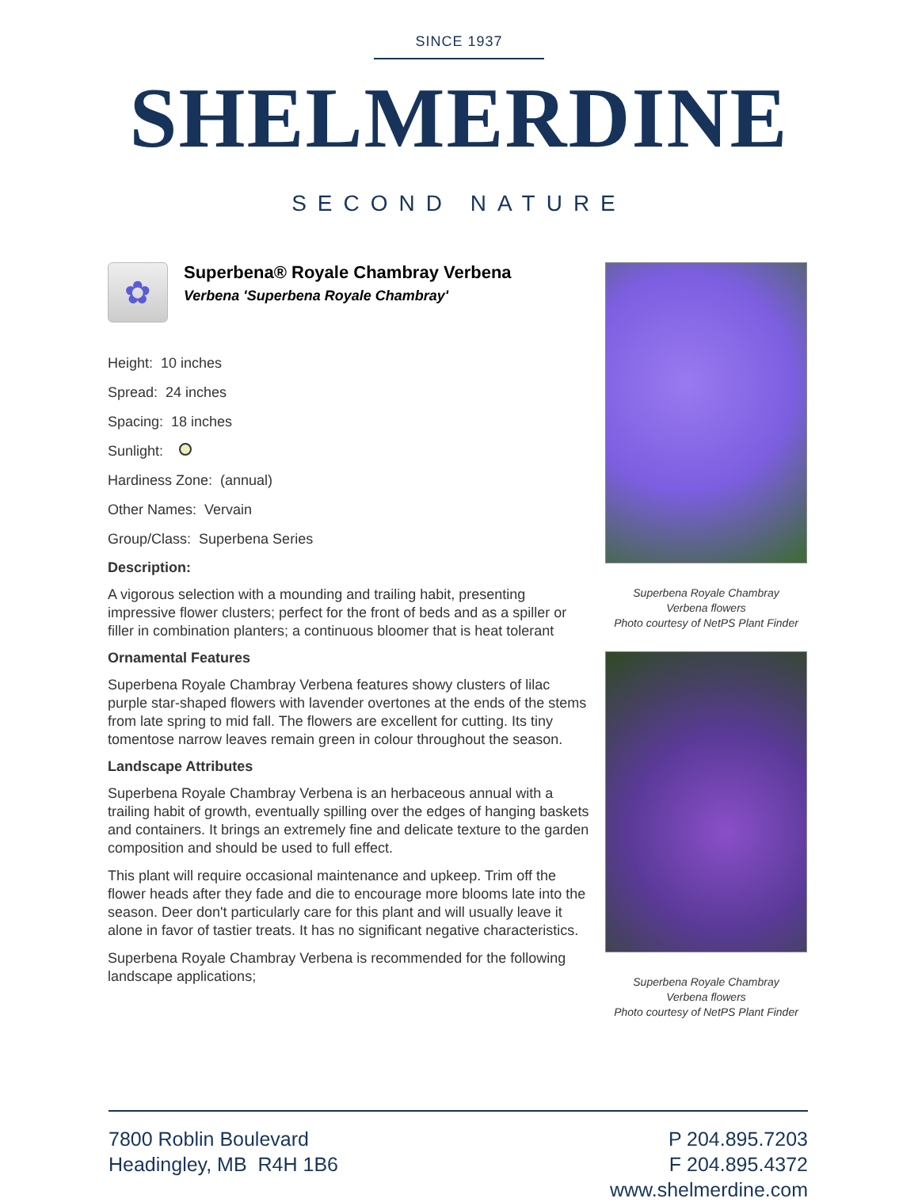SINCE 1937
SHELMERDINE
SECOND NATURE
✿
Superbena® Royale Chambray Verbena
Verbena 'Superbena Royale Chambray'
Height: 10 inches
Spread: 24 inches
Spacing: 18 inches
Sunlight:
Hardiness Zone: (annual)
Other Names: Vervain
Group/Class: Superbena Series
Description:
A vigorous selection with a mounding and trailing habit, presenting impressive flower clusters; perfect for the front of beds and as a spiller or filler in combination planters; a continuous bloomer that is heat tolerant
Ornamental Features
Superbena Royale Chambray Verbena features showy clusters of lilac purple star-shaped flowers with lavender overtones at the ends of the stems from late spring to mid fall. The flowers are excellent for cutting. Its tiny tomentose narrow leaves remain green in colour throughout the season.
Landscape Attributes
Superbena Royale Chambray Verbena is an herbaceous annual with a trailing habit of growth, eventually spilling over the edges of hanging baskets and containers. It brings an extremely fine and delicate texture to the garden composition and should be used to full effect.
This plant will require occasional maintenance and upkeep. Trim off the flower heads after they fade and die to encourage more blooms late into the season. Deer don't particularly care for this plant and will usually leave it alone in favor of tastier treats. It has no significant negative characteristics.
Superbena Royale Chambray Verbena is recommended for the following landscape applications;
Superbena Royale Chambray
Verbena flowers
Photo courtesy of NetPS Plant Finder
Superbena Royale Chambray
Verbena flowers
Photo courtesy of NetPS Plant Finder
7800 Roblin Boulevard
Headingley, MB R4H 1B6
P 204.895.7203
F 204.895.4372
www.shelmerdine.com